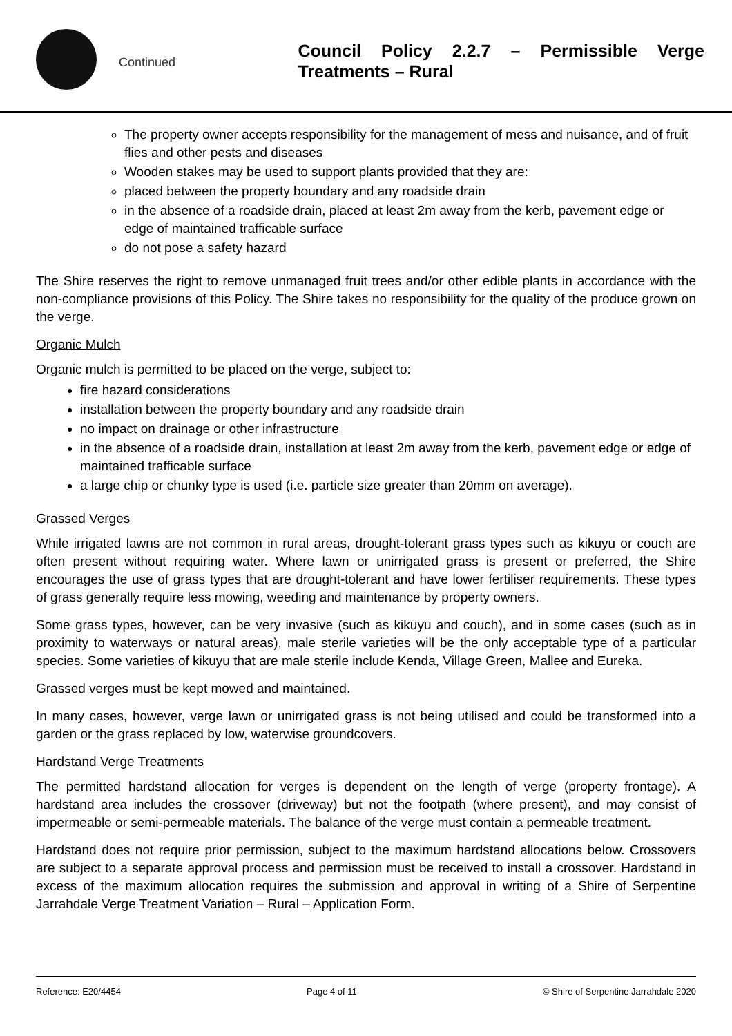Continued
Council Policy 2.2.7 – Permissible Verge Treatments – Rural
The property owner accepts responsibility for the management of mess and nuisance, and of fruit flies and other pests and diseases
Wooden stakes may be used to support plants provided that they are:
placed between the property boundary and any roadside drain
in the absence of a roadside drain, placed at least 2m away from the kerb, pavement edge or edge of maintained trafficable surface
do not pose a safety hazard
The Shire reserves the right to remove unmanaged fruit trees and/or other edible plants in accordance with the non-compliance provisions of this Policy. The Shire takes no responsibility for the quality of the produce grown on the verge.
Organic Mulch
Organic mulch is permitted to be placed on the verge, subject to:
fire hazard considerations
installation between the property boundary and any roadside drain
no impact on drainage or other infrastructure
in the absence of a roadside drain, installation at least 2m away from the kerb, pavement edge or edge of maintained trafficable surface
a large chip or chunky type is used (i.e. particle size greater than 20mm on average).
Grassed Verges
While irrigated lawns are not common in rural areas, drought-tolerant grass types such as kikuyu or couch are often present without requiring water. Where lawn or unirrigated grass is present or preferred, the Shire encourages the use of grass types that are drought-tolerant and have lower fertiliser requirements. These types of grass generally require less mowing, weeding and maintenance by property owners.
Some grass types, however, can be very invasive (such as kikuyu and couch), and in some cases (such as in proximity to waterways or natural areas), male sterile varieties will be the only acceptable type of a particular species. Some varieties of kikuyu that are male sterile include Kenda, Village Green, Mallee and Eureka.
Grassed verges must be kept mowed and maintained.
In many cases, however, verge lawn or unirrigated grass is not being utilised and could be transformed into a garden or the grass replaced by low, waterwise groundcovers.
Hardstand Verge Treatments
The permitted hardstand allocation for verges is dependent on the length of verge (property frontage). A hardstand area includes the crossover (driveway) but not the footpath (where present), and may consist of impermeable or semi-permeable materials. The balance of the verge must contain a permeable treatment.
Hardstand does not require prior permission, subject to the maximum hardstand allocations below. Crossovers are subject to a separate approval process and permission must be received to install a crossover. Hardstand in excess of the maximum allocation requires the submission and approval in writing of a Shire of Serpentine Jarrahdale Verge Treatment Variation – Rural – Application Form.
Reference: E20/4454 Page 4 of 11 © Shire of Serpentine Jarrahdale 2020